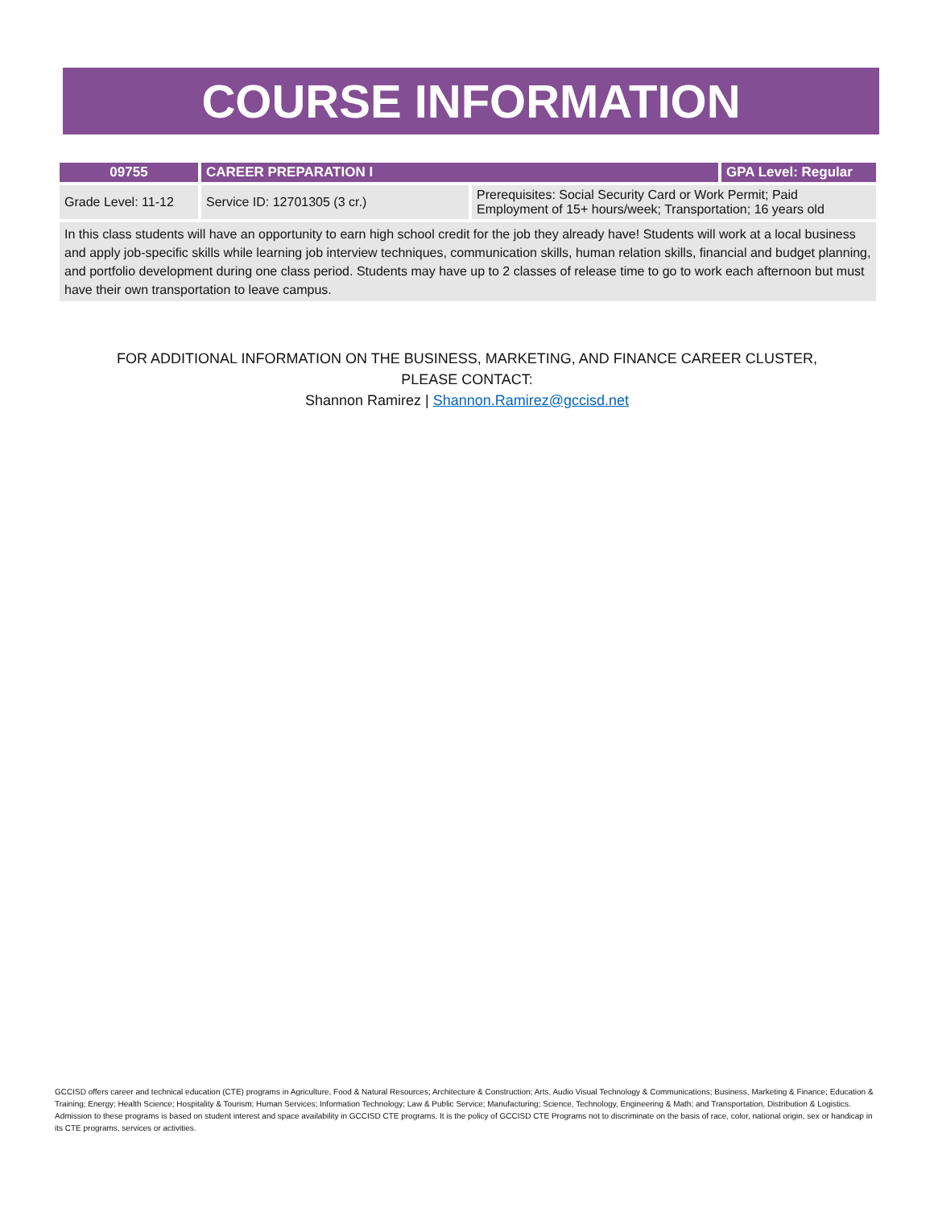COURSE INFORMATION
| 09755 | CAREER PREPARATION I | | GPA Level: Regular |
| --- | --- | --- | --- |
| Grade Level: 11-12 | Service ID: 12701305 (3 cr.) | Prerequisites: Social Security Card or Work Permit; Paid Employment of 15+ hours/week; Transportation; 16 years old | |
| In this class students will have an opportunity to earn high school credit for the job they already have! Students will work at a local business and apply job-specific skills while learning job interview techniques, communication skills, human relation skills, financial and budget planning, and portfolio development during one class period. Students may have up to 2 classes of release time to go to work each afternoon but must have their own transportation to leave campus. | | | |
FOR ADDITIONAL INFORMATION ON THE BUSINESS, MARKETING, AND FINANCE CAREER CLUSTER,
PLEASE CONTACT:
Shannon Ramirez | Shannon.Ramirez@gccisd.net
GCCISD offers career and technical education (CTE) programs in Agriculture, Food & Natural Resources; Architecture & Construction; Arts, Audio Visual Technology & Communications; Business, Marketing & Finance; Education & Training; Energy; Health Science; Hospitality & Tourism; Human Services; Information Technology; Law & Public Service; Manufacturing; Science, Technology, Engineering & Math; and Transportation, Distribution & Logistics. Admission to these programs is based on student interest and space availability in GCCISD CTE programs. It is the policy of GCCISD CTE Programs not to discriminate on the basis of race, color, national origin, sex or handicap in its CTE programs, services or activities.